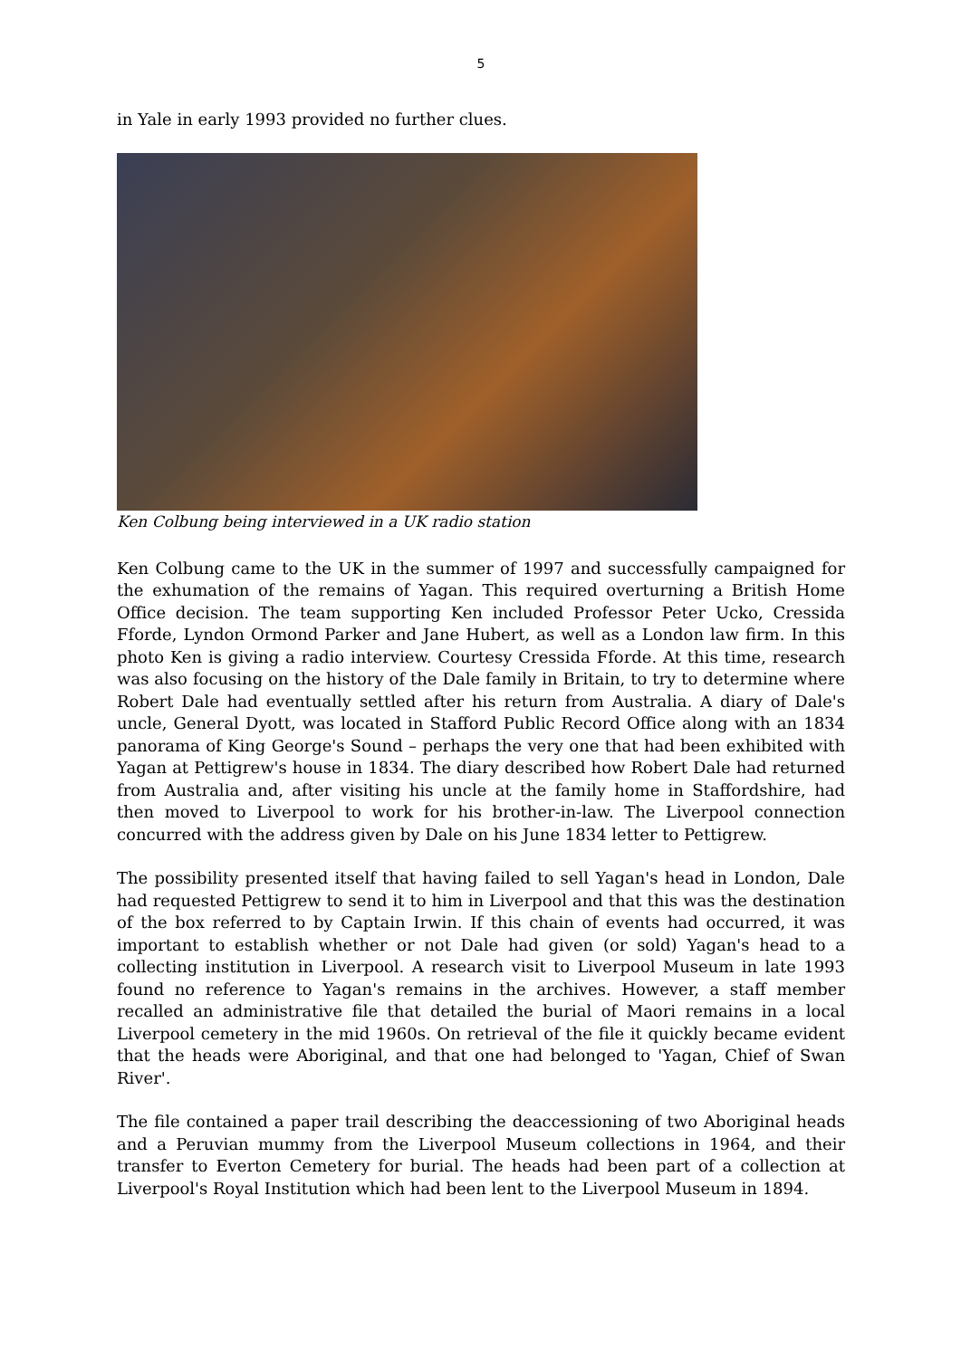5
in Yale in early 1993 provided no further clues.
Ken Colbung being interviewed in a UK radio station
Ken Colbung came to the UK in the summer of 1997 and successfully campaigned for the exhumation of the remains of Yagan. This required overturning a British Home Office decision. The team supporting Ken included Professor Peter Ucko, Cressida Fforde, Lyndon Ormond Parker and Jane Hubert, as well as a London law firm. In this photo Ken is giving a radio interview. Courtesy Cressida Fforde. At this time, research was also focusing on the history of the Dale family in Britain, to try to determine where Robert Dale had eventually settled after his return from Australia. A diary of Dale's uncle, General Dyott, was located in Stafford Public Record Office along with an 1834 panorama of King George's Sound – perhaps the very one that had been exhibited with Yagan at Pettigrew's house in 1834. The diary described how Robert Dale had returned from Australia and, after visiting his uncle at the family home in Staffordshire, had then moved to Liverpool to work for his brother-in-law. The Liverpool connection concurred with the address given by Dale on his June 1834 letter to Pettigrew.
The possibility presented itself that having failed to sell Yagan's head in London, Dale had requested Pettigrew to send it to him in Liverpool and that this was the destination of the box referred to by Captain Irwin. If this chain of events had occurred, it was important to establish whether or not Dale had given (or sold) Yagan's head to a collecting institution in Liverpool. A research visit to Liverpool Museum in late 1993 found no reference to Yagan's remains in the archives. However, a staff member recalled an administrative file that detailed the burial of Maori remains in a local Liverpool cemetery in the mid 1960s. On retrieval of the file it quickly became evident that the heads were Aboriginal, and that one had belonged to 'Yagan, Chief of Swan River'.
The file contained a paper trail describing the deaccessioning of two Aboriginal heads and a Peruvian mummy from the Liverpool Museum collections in 1964, and their transfer to Everton Cemetery for burial. The heads had been part of a collection at Liverpool's Royal Institution which had been lent to the Liverpool Museum in 1894.